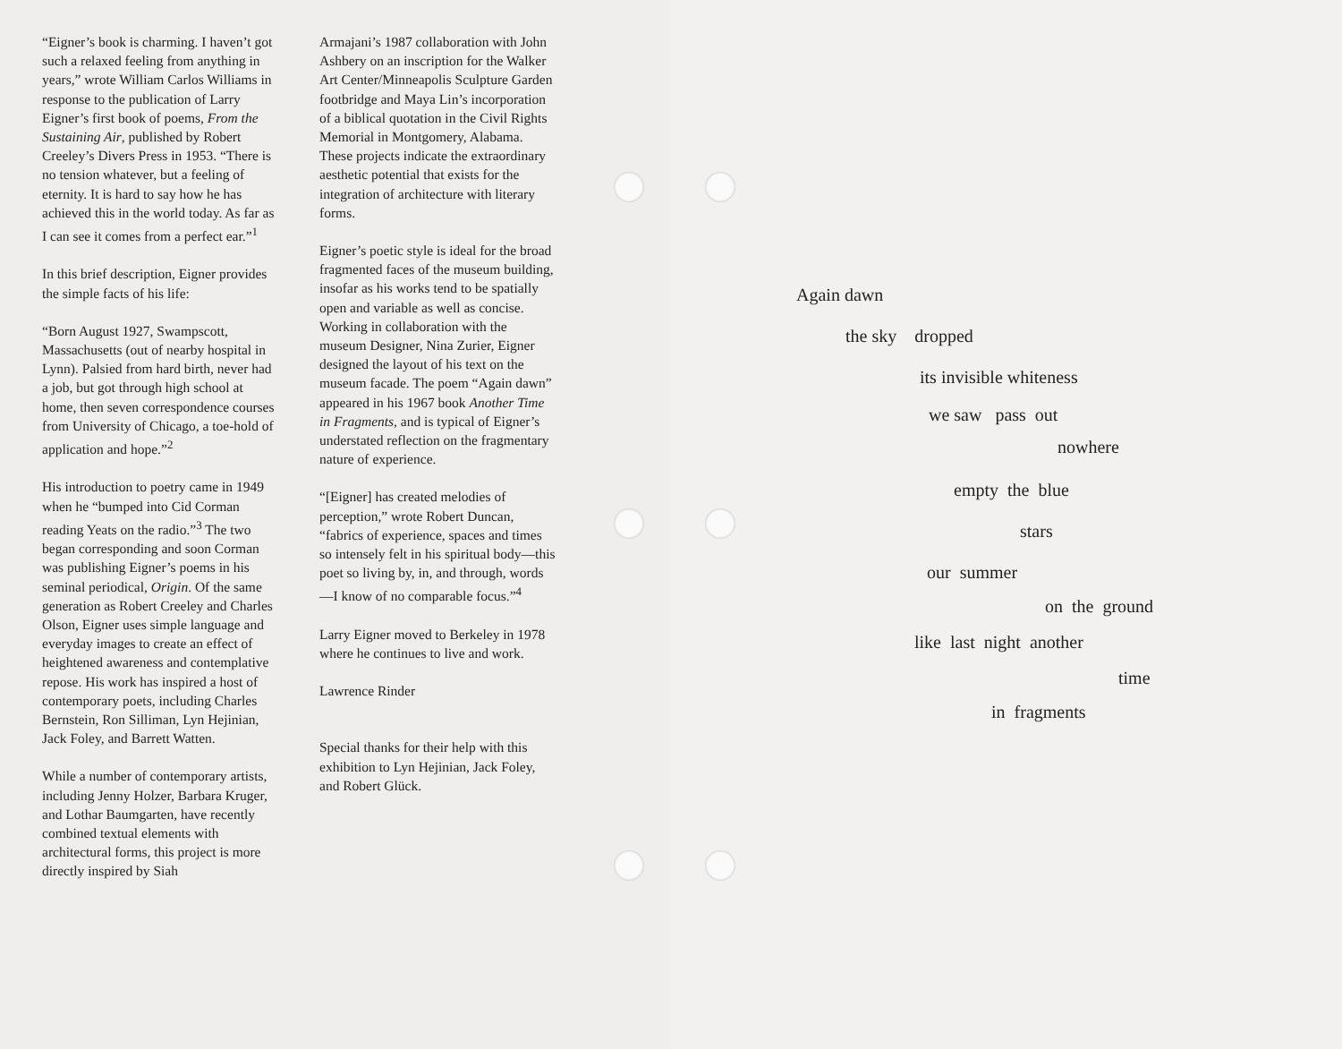“Eigner’s book is charming. I haven’t got such a relaxed feeling from anything in years,” wrote William Carlos Williams in response to the publication of Larry Eigner’s first book of poems, From the Sustaining Air, published by Robert Creeley’s Divers Press in 1953. “There is no tension whatever, but a feeling of eternity. It is hard to say how he has achieved this in the world today. As far as I can see it comes from a perfect ear.”<sup>1</sup>
In this brief description, Eigner provides the simple facts of his life:
“Born August 1927, Swampscott, Massachusetts (out of nearby hospital in Lynn). Palsied from hard birth, never had a job, but got through high school at home, then seven correspondence courses from University of Chicago, a toe-hold of application and hope.”<sup>2</sup>
His introduction to poetry came in 1949 when he “bumped into Cid Corman reading Yeats on the radio.”<sup>3</sup> The two began corresponding and soon Corman was publishing Eigner’s poems in his seminal periodical, Origin. Of the same generation as Robert Creeley and Charles Olson, Eigner uses simple language and everyday images to create an effect of heightened awareness and contemplative repose. His work has inspired a host of contemporary poets, including Charles Bernstein, Ron Silliman, Lyn Hejinian, Jack Foley, and Barrett Watten.
While a number of contemporary artists, including Jenny Holzer, Barbara Kruger, and Lothar Baumgarten, have recently combined textual elements with architectural forms, this project is more directly inspired by Siah
Armajani’s 1987 collaboration with John Ashbery on an inscription for the Walker Art Center/Minneapolis Sculpture Garden footbridge and Maya Lin’s incorporation of a biblical quotation in the Civil Rights Memorial in Montgomery, Alabama. These projects indicate the extraordinary aesthetic potential that exists for the integration of architecture with literary forms.
Eigner’s poetic style is ideal for the broad fragmented faces of the museum building, insofar as his works tend to be spatially open and variable as well as concise. Working in collaboration with the museum Designer, Nina Zurier, Eigner designed the layout of his text on the museum facade. The poem “Again dawn” appeared in his 1967 book Another Time in Fragments, and is typical of Eigner’s understated reflection on the fragmentary nature of experience.
“[Eigner] has created melodies of perception,” wrote Robert Duncan, “fabrics of experience, spaces and times so intensely felt in his spiritual body—this poet so living by, in, and through, words—I know of no comparable focus.”<sup>4</sup>
Larry Eigner moved to Berkeley in 1978 where he continues to live and work.
Lawrence Rinder
Special thanks for their help with this exhibition to Lyn Hejinian, Jack Foley, and Robert Glück.
Again dawn the sky dropped its invisible whiteness we saw pass out
nowhere
empty the blue
stars
our summer
on the ground
like last night another
time
in fragments